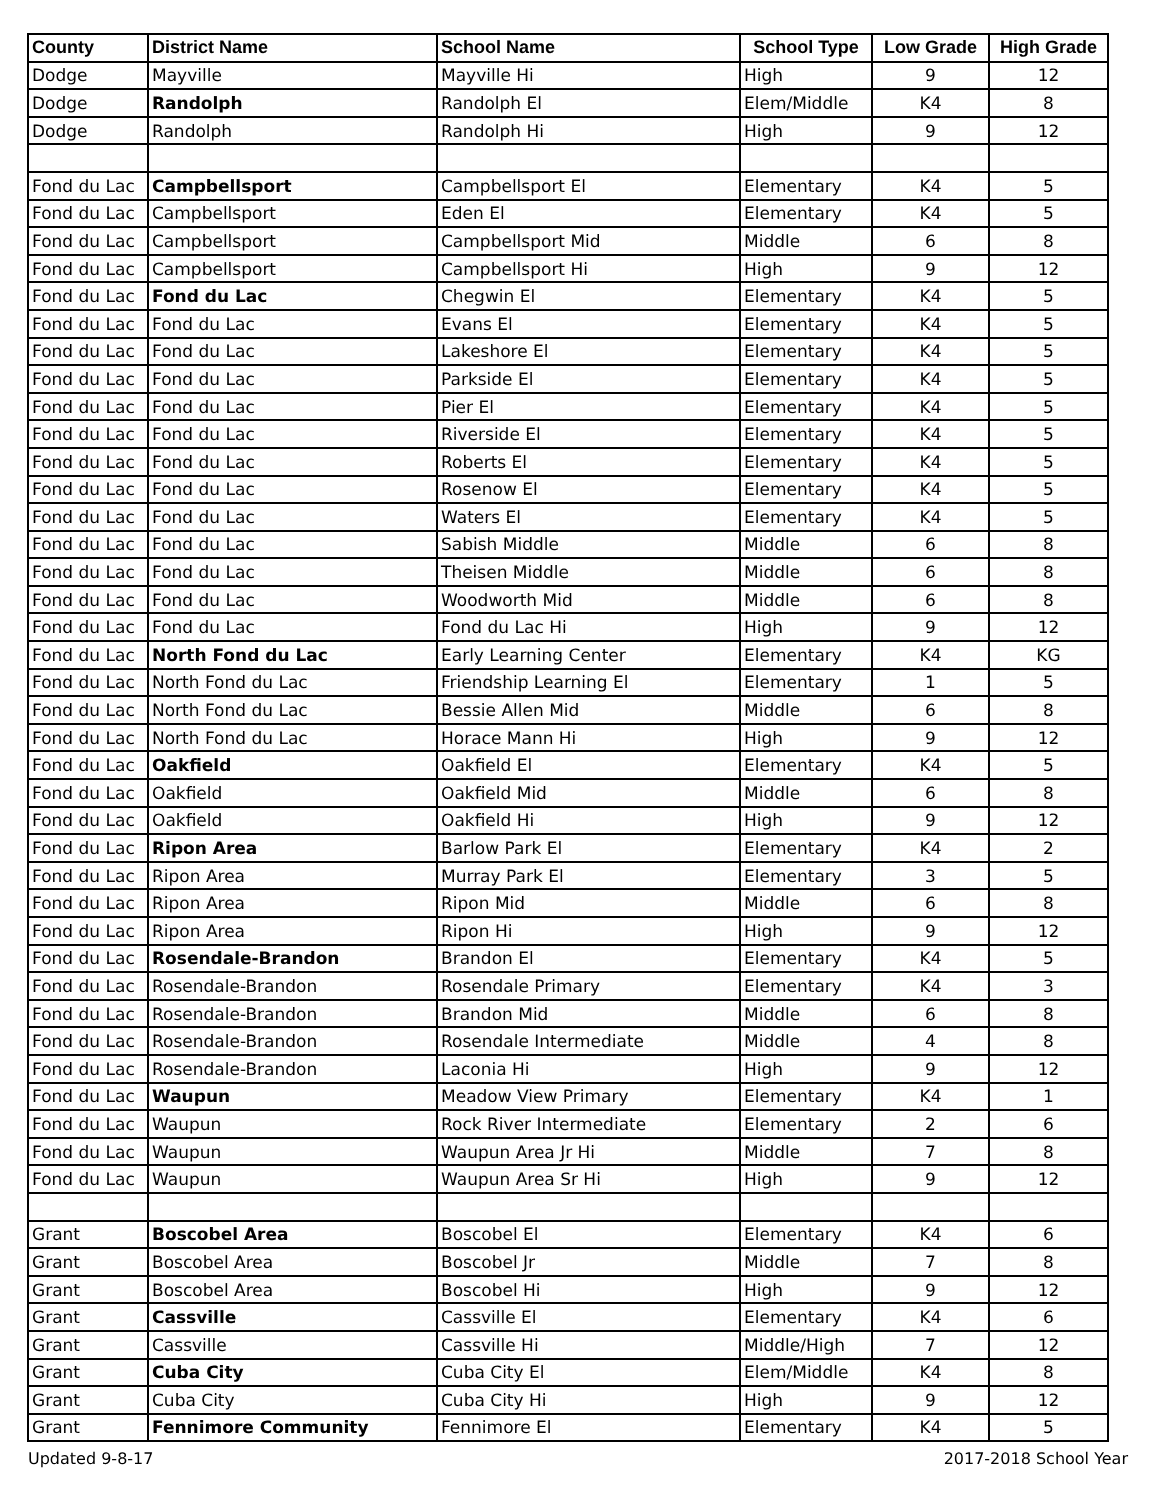| County | District Name | School Name | School Type | Low Grade | High Grade |
| --- | --- | --- | --- | --- | --- |
| Dodge | Mayville | Mayville Hi | High | 9 | 12 |
| Dodge | Randolph | Randolph El | Elem/Middle | K4 | 8 |
| Dodge | Randolph | Randolph Hi | High | 9 | 12 |
| Fond du Lac | Campbellsport | Campbellsport El | Elementary | K4 | 5 |
| Fond du Lac | Campbellsport | Eden El | Elementary | K4 | 5 |
| Fond du Lac | Campbellsport | Campbellsport Mid | Middle | 6 | 8 |
| Fond du Lac | Campbellsport | Campbellsport Hi | High | 9 | 12 |
| Fond du Lac | Fond du Lac | Chegwin El | Elementary | K4 | 5 |
| Fond du Lac | Fond du Lac | Evans El | Elementary | K4 | 5 |
| Fond du Lac | Fond du Lac | Lakeshore El | Elementary | K4 | 5 |
| Fond du Lac | Fond du Lac | Parkside El | Elementary | K4 | 5 |
| Fond du Lac | Fond du Lac | Pier El | Elementary | K4 | 5 |
| Fond du Lac | Fond du Lac | Riverside El | Elementary | K4 | 5 |
| Fond du Lac | Fond du Lac | Roberts El | Elementary | K4 | 5 |
| Fond du Lac | Fond du Lac | Rosenow El | Elementary | K4 | 5 |
| Fond du Lac | Fond du Lac | Waters El | Elementary | K4 | 5 |
| Fond du Lac | Fond du Lac | Sabish Middle | Middle | 6 | 8 |
| Fond du Lac | Fond du Lac | Theisen Middle | Middle | 6 | 8 |
| Fond du Lac | Fond du Lac | Woodworth Mid | Middle | 6 | 8 |
| Fond du Lac | Fond du Lac | Fond du Lac Hi | High | 9 | 12 |
| Fond du Lac | North Fond du Lac | Early Learning Center | Elementary | K4 | KG |
| Fond du Lac | North Fond du Lac | Friendship Learning El | Elementary | 1 | 5 |
| Fond du Lac | North Fond du Lac | Bessie Allen Mid | Middle | 6 | 8 |
| Fond du Lac | North Fond du Lac | Horace Mann Hi | High | 9 | 12 |
| Fond du Lac | Oakfield | Oakfield El | Elementary | K4 | 5 |
| Fond du Lac | Oakfield | Oakfield Mid | Middle | 6 | 8 |
| Fond du Lac | Oakfield | Oakfield Hi | High | 9 | 12 |
| Fond du Lac | Ripon Area | Barlow Park El | Elementary | K4 | 2 |
| Fond du Lac | Ripon Area | Murray Park El | Elementary | 3 | 5 |
| Fond du Lac | Ripon Area | Ripon Mid | Middle | 6 | 8 |
| Fond du Lac | Ripon Area | Ripon Hi | High | 9 | 12 |
| Fond du Lac | Rosendale-Brandon | Brandon El | Elementary | K4 | 5 |
| Fond du Lac | Rosendale-Brandon | Rosendale Primary | Elementary | K4 | 3 |
| Fond du Lac | Rosendale-Brandon | Brandon Mid | Middle | 6 | 8 |
| Fond du Lac | Rosendale-Brandon | Rosendale Intermediate | Middle | 4 | 8 |
| Fond du Lac | Rosendale-Brandon | Laconia Hi | High | 9 | 12 |
| Fond du Lac | Waupun | Meadow View Primary | Elementary | K4 | 1 |
| Fond du Lac | Waupun | Rock River Intermediate | Elementary | 2 | 6 |
| Fond du Lac | Waupun | Waupun Area Jr Hi | Middle | 7 | 8 |
| Fond du Lac | Waupun | Waupun Area Sr Hi | High | 9 | 12 |
| Grant | Boscobel Area | Boscobel El | Elementary | K4 | 6 |
| Grant | Boscobel Area | Boscobel Jr | Middle | 7 | 8 |
| Grant | Boscobel Area | Boscobel Hi | High | 9 | 12 |
| Grant | Cassville | Cassville El | Elementary | K4 | 6 |
| Grant | Cassville | Cassville Hi | Middle/High | 7 | 12 |
| Grant | Cuba City | Cuba City El | Elem/Middle | K4 | 8 |
| Grant | Cuba City | Cuba City Hi | High | 9 | 12 |
| Grant | Fennimore Community | Fennimore El | Elementary | K4 | 5 |
Updated 9-8-17 2017-2018 School Year